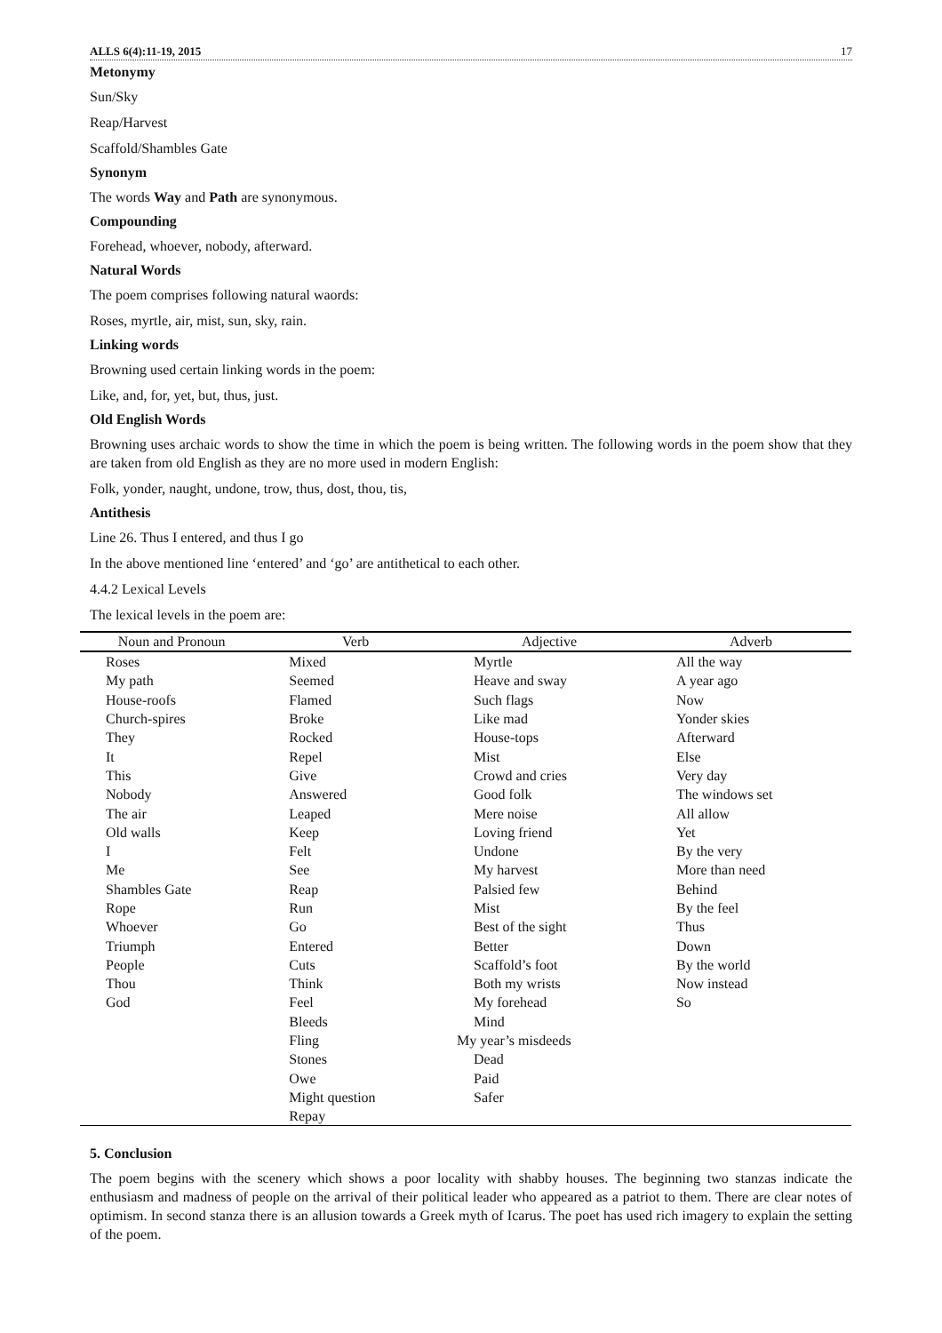ALLS 6(4):11-19, 2015 17
Metonymy
Sun/Sky
Reap/Harvest
Scaffold/Shambles Gate
Synonym
The words Way and Path are synonymous.
Compounding
Forehead, whoever, nobody, afterward.
Natural Words
The poem comprises following natural waords:
Roses, myrtle, air, mist, sun, sky, rain.
Linking words
Browning used certain linking words in the poem:
Like, and, for, yet, but, thus, just.
Old English Words
Browning uses archaic words to show the time in which the poem is being written. The following words in the poem show that they are taken from old English as they are no more used in modern English:
Folk, yonder, naught, undone, trow, thus, dost, thou, tis,
Antithesis
Line 26. Thus I entered, and thus I go
In the above mentioned line ‘entered’ and ‘go’ are antithetical to each other.
4.4.2 Lexical Levels
The lexical levels in the poem are:
| Noun and Pronoun | Verb | Adjective | Adverb |
| --- | --- | --- | --- |
| Roses | Mixed | Myrtle | All the way |
| My path | Seemed | Heave and sway | A year ago |
| House-roofs | Flamed | Such flags | Now |
| Church-spires | Broke | Like mad | Yonder skies |
| They | Rocked | House-tops | Afterward |
| It | Repel | Mist | Else |
| This | Give | Crowd and cries | Very day |
| Nobody | Answered | Good folk | The windows set |
| The air | Leaped | Mere noise | All allow |
| Old walls | Keep | Loving friend | Yet |
| I | Felt | Undone | By the very |
| Me | See | My harvest | More than need |
| Shambles Gate | Reap | Palsied few | Behind |
| Rope | Run | Mist | By the feel |
| Whoever | Go | Best of the sight | Thus |
| Triumph | Entered | Better | Down |
| People | Cuts | Scaffold’s foot | By the world |
| Thou | Think | Both my wrists | Now instead |
| God | Feel | My forehead | So |
| | Bleeds | Mind | |
| | Fling | My year’s misdeeds | |
| | Stones | Dead | |
| | Owe | Paid | |
| | Might question | Safer | |
| | Repay | | |
5. Conclusion
The poem begins with the scenery which shows a poor locality with shabby houses. The beginning two stanzas indicate the enthusiasm and madness of people on the arrival of their political leader who appeared as a patriot to them. There are clear notes of optimism. In second stanza there is an allusion towards a Greek myth of Icarus. The poet has used rich imagery to explain the setting of the poem.